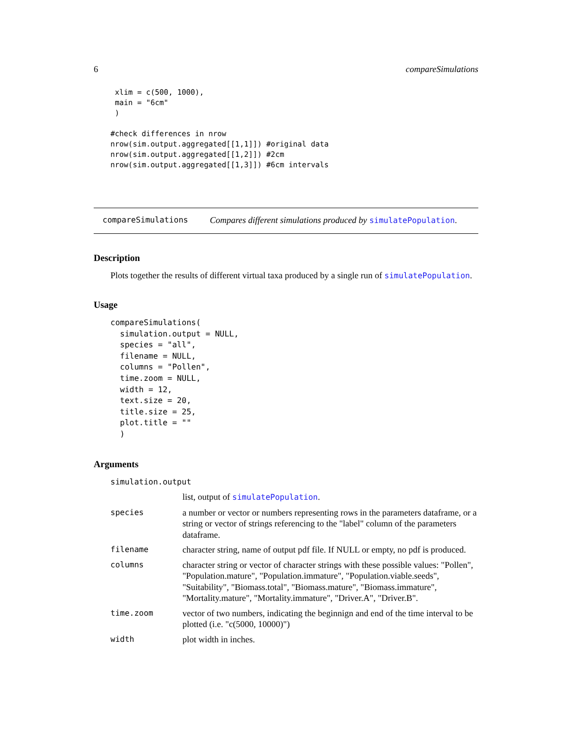6 compareSimulations
 xlim = c(500, 1000),
 main = "6cm"
 )

#check differences in nrow
nrow(sim.output.aggregated[[1,1]]) #original data
nrow(sim.output.aggregated[[1,2]]) #2cm
nrow(sim.output.aggregated[[1,3]]) #6cm intervals
compareSimulations Compares different simulations produced by simulatePopulation.
Description
Plots together the results of different virtual taxa produced by a single run of simulatePopulation.
Usage
compareSimulations(
  simulation.output = NULL,
  species = "all",
  filename = NULL,
  columns = "Pollen",
  time.zoom = NULL,
  width = 12,
  text.size = 20,
  title.size = 25,
  plot.title = ""
  )
Arguments
| simulation.output | |
| | list, output of simulatePopulation . |
| species | a number or vector or numbers representing rows in the parameters dataframe, or a string or vector of strings referencing to the "label" column of the parameters dataframe. |
| filename | character string, name of output pdf file. If NULL or empty, no pdf is produced. |
| columns | character string or vector of character strings with these possible values: "Pollen", "Population.mature", "Population.immature", "Population.viable.seeds", "Suitability", "Biomass.total", "Biomass.mature", "Biomass.immature", "Mortality.mature", "Mortality.immature", "Driver.A", "Driver.B". |
| time.zoom | vector of two numbers, indicating the beginnign and end of the time interval to be plotted (i.e. "c(5000, 10000)") |
| width | plot width in inches. |